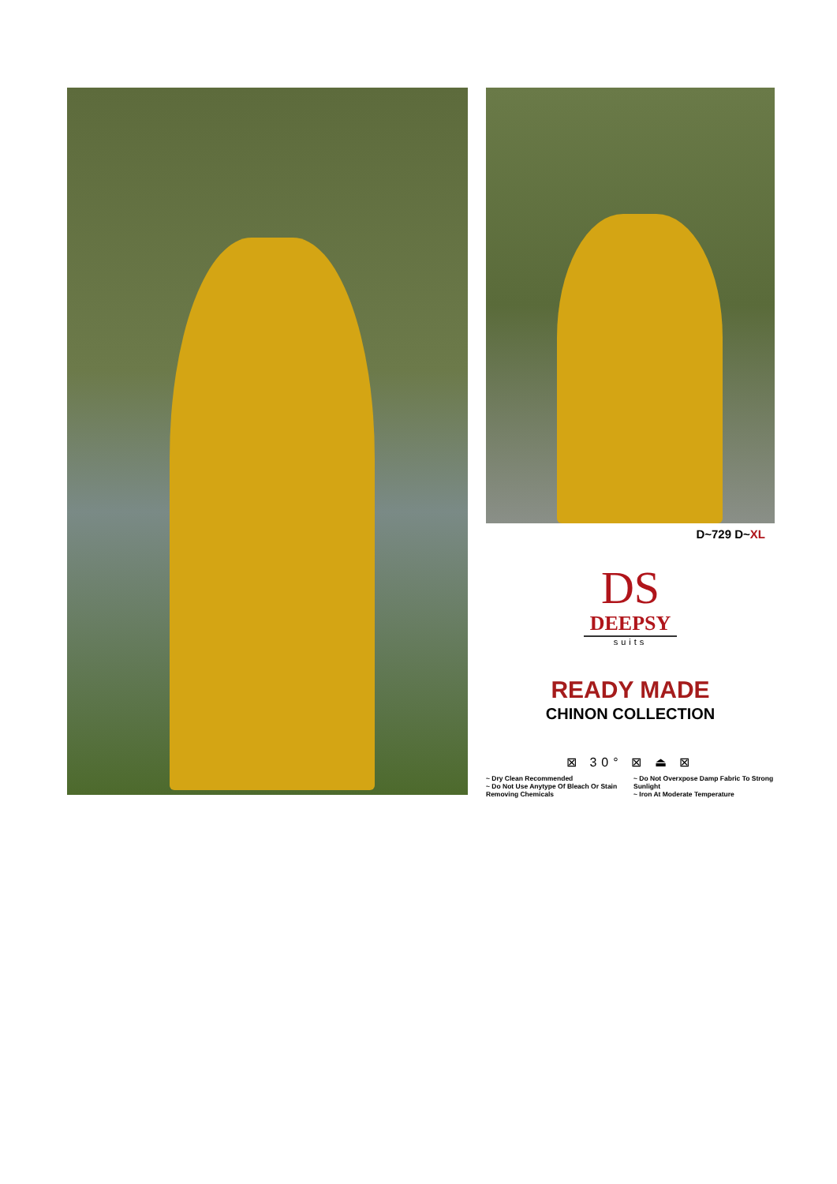D~729 D~XL
DS
DEEPSY
suits
READY MADE
CHINON COLLECTION
⊠ 30° ⊠ ⏏ ⊠
~ Dry Clean Recommended
~ Do Not Use Anytype Of Bleach Or Stain Removing Chemicals
~ Do Not Overxpose Damp Fabric To Strong Sunlight
~ Iron At Moderate Temperature